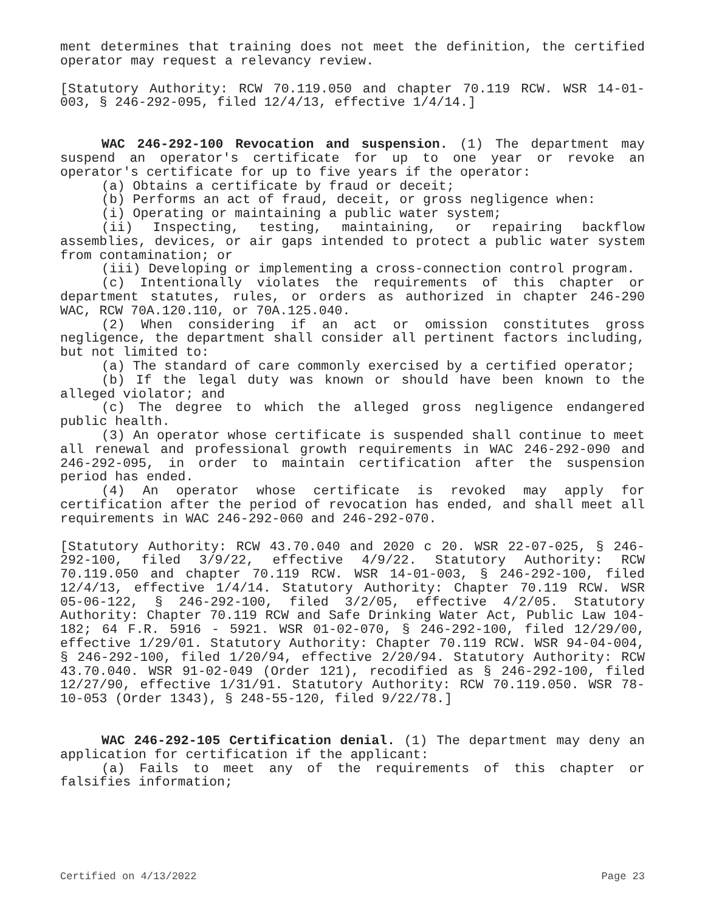ment determines that training does not meet the definition, the certified operator may request a relevancy review.
[Statutory Authority: RCW 70.119.050 and chapter 70.119 RCW. WSR 14-01-003, § 246-292-095, filed 12/4/13, effective 1/4/14.]
WAC 246-292-100 Revocation and suspension. (1) The department may suspend an operator's certificate for up to one year or revoke an operator's certificate for up to five years if the operator:
(a) Obtains a certificate by fraud or deceit;
(b) Performs an act of fraud, deceit, or gross negligence when:
(i) Operating or maintaining a public water system;
(ii) Inspecting, testing, maintaining, or repairing backflow assemblies, devices, or air gaps intended to protect a public water system from contamination; or
(iii) Developing or implementing a cross-connection control program.
(c) Intentionally violates the requirements of this chapter or department statutes, rules, or orders as authorized in chapter 246-290 WAC, RCW 70A.120.110, or 70A.125.040.
(2) When considering if an act or omission constitutes gross negligence, the department shall consider all pertinent factors including, but not limited to:
(a) The standard of care commonly exercised by a certified operator;
(b) If the legal duty was known or should have been known to the alleged violator; and
(c) The degree to which the alleged gross negligence endangered public health.
(3) An operator whose certificate is suspended shall continue to meet all renewal and professional growth requirements in WAC 246-292-090 and 246-292-095, in order to maintain certification after the suspension period has ended.
(4) An operator whose certificate is revoked may apply for certification after the period of revocation has ended, and shall meet all requirements in WAC 246-292-060 and 246-292-070.
[Statutory Authority: RCW 43.70.040 and 2020 c 20. WSR 22-07-025, § 246-292-100, filed 3/9/22, effective 4/9/22. Statutory Authority: RCW 70.119.050 and chapter 70.119 RCW. WSR 14-01-003, § 246-292-100, filed 12/4/13, effective 1/4/14. Statutory Authority: Chapter 70.119 RCW. WSR 05-06-122, § 246-292-100, filed 3/2/05, effective 4/2/05. Statutory Authority: Chapter 70.119 RCW and Safe Drinking Water Act, Public Law 104-182; 64 F.R. 5916 - 5921. WSR 01-02-070, § 246-292-100, filed 12/29/00, effective 1/29/01. Statutory Authority: Chapter 70.119 RCW. WSR 94-04-004, § 246-292-100, filed 1/20/94, effective 2/20/94. Statutory Authority: RCW 43.70.040. WSR 91-02-049 (Order 121), recodified as § 246-292-100, filed 12/27/90, effective 1/31/91. Statutory Authority: RCW 70.119.050. WSR 78-10-053 (Order 1343), § 248-55-120, filed 9/22/78.]
WAC 246-292-105 Certification denial. (1) The department may deny an application for certification if the applicant:
(a) Fails to meet any of the requirements of this chapter or falsifies information;
Certified on 4/13/2022 Page 23